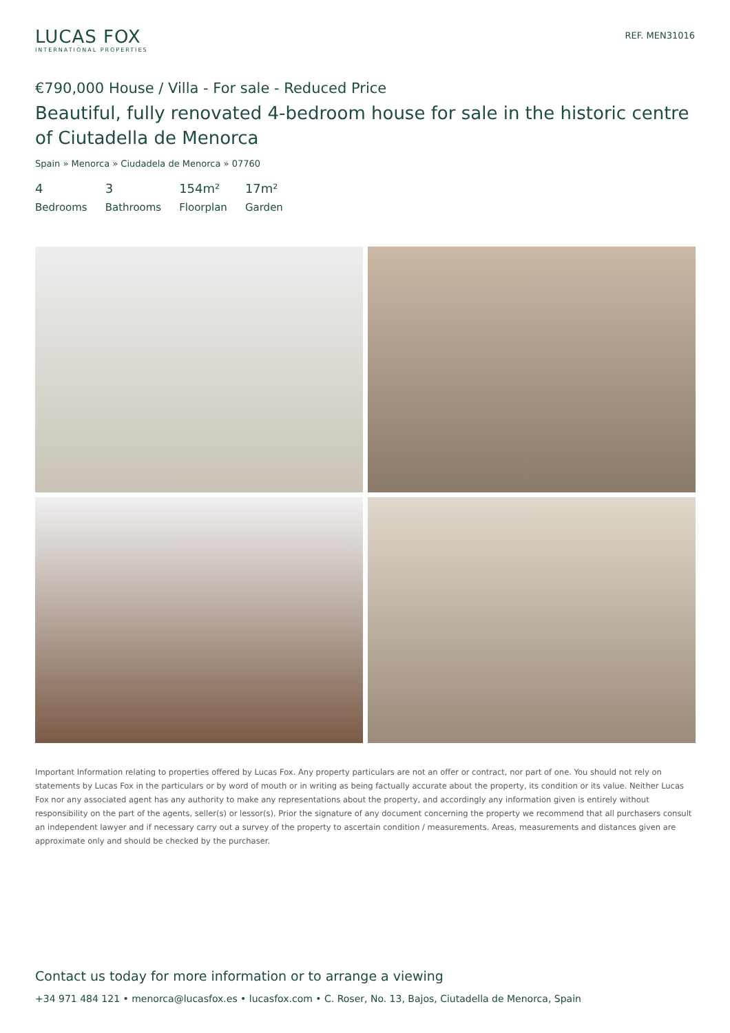LUCAS FOX
INTERNATIONAL PROPERTIES
REF. MEN31016
€790,000 House / Villa - For sale - Reduced Price
Beautiful, fully renovated 4-bedroom house for sale in the historic centre of Ciutadella de Menorca
Spain » Menorca » Ciudadela de Menorca » 07760
4
Bedrooms
3
Bathrooms
154m²
Floorplan
17m²
Garden
Important Information relating to properties offered by Lucas Fox. Any property particulars are not an offer or contract, nor part of one. You should not rely on statements by Lucas Fox in the particulars or by word of mouth or in writing as being factually accurate about the property, its condition or its value. Neither Lucas Fox nor any associated agent has any authority to make any representations about the property, and accordingly any information given is entirely without responsibility on the part of the agents, seller(s) or lessor(s). Prior the signature of any document concerning the property we recommend that all purchasers consult an independent lawyer and if necessary carry out a survey of the property to ascertain condition / measurements. Areas, measurements and distances given are approximate only and should be checked by the purchaser.
Contact us today for more information or to arrange a viewing
+34 971 484 121 • menorca@lucasfox.es • lucasfox.com • C. Roser, No. 13, Bajos, Ciutadella de Menorca, Spain